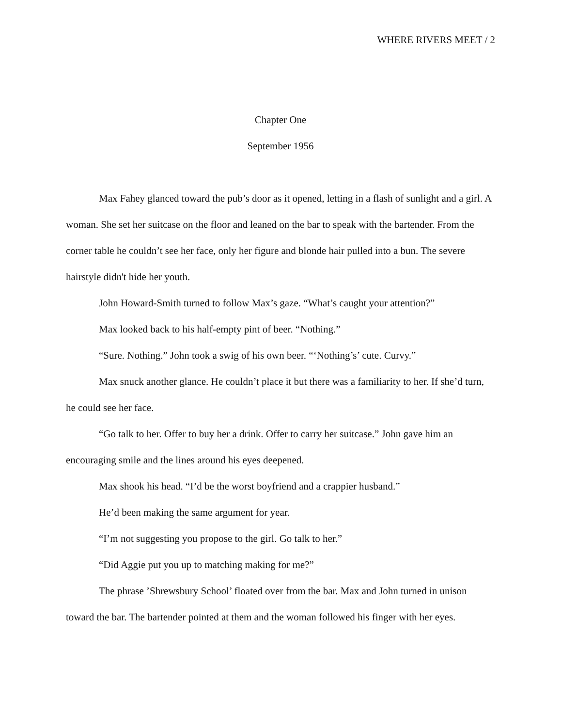WHERE RIVERS MEET / 2
Chapter One
September 1956
Max Fahey glanced toward the pub’s door as it opened, letting in a flash of sunlight and a girl. A woman. She set her suitcase on the floor and leaned on the bar to speak with the bartender. From the corner table he couldn’t see her face, only her figure and blonde hair pulled into a bun. The severe hairstyle didn't hide her youth.
John Howard-Smith turned to follow Max’s gaze. “What’s caught your attention?”
Max looked back to his half-empty pint of beer. “Nothing.”
“Sure. Nothing.” John took a swig of his own beer. “‘Nothing’s’ cute. Curvy.”
Max snuck another glance. He couldn’t place it but there was a familiarity to her. If she’d turn, he could see her face.
“Go talk to her. Offer to buy her a drink. Offer to carry her suitcase.” John gave him an encouraging smile and the lines around his eyes deepened.
Max shook his head. “I’d be the worst boyfriend and a crappier husband.”
He’d been making the same argument for year.
“I’m not suggesting you propose to the girl. Go talk to her.”
“Did Aggie put you up to matching making for me?”
The phrase ’Shrewsbury School’ floated over from the bar. Max and John turned in unison toward the bar. The bartender pointed at them and the woman followed his finger with her eyes.